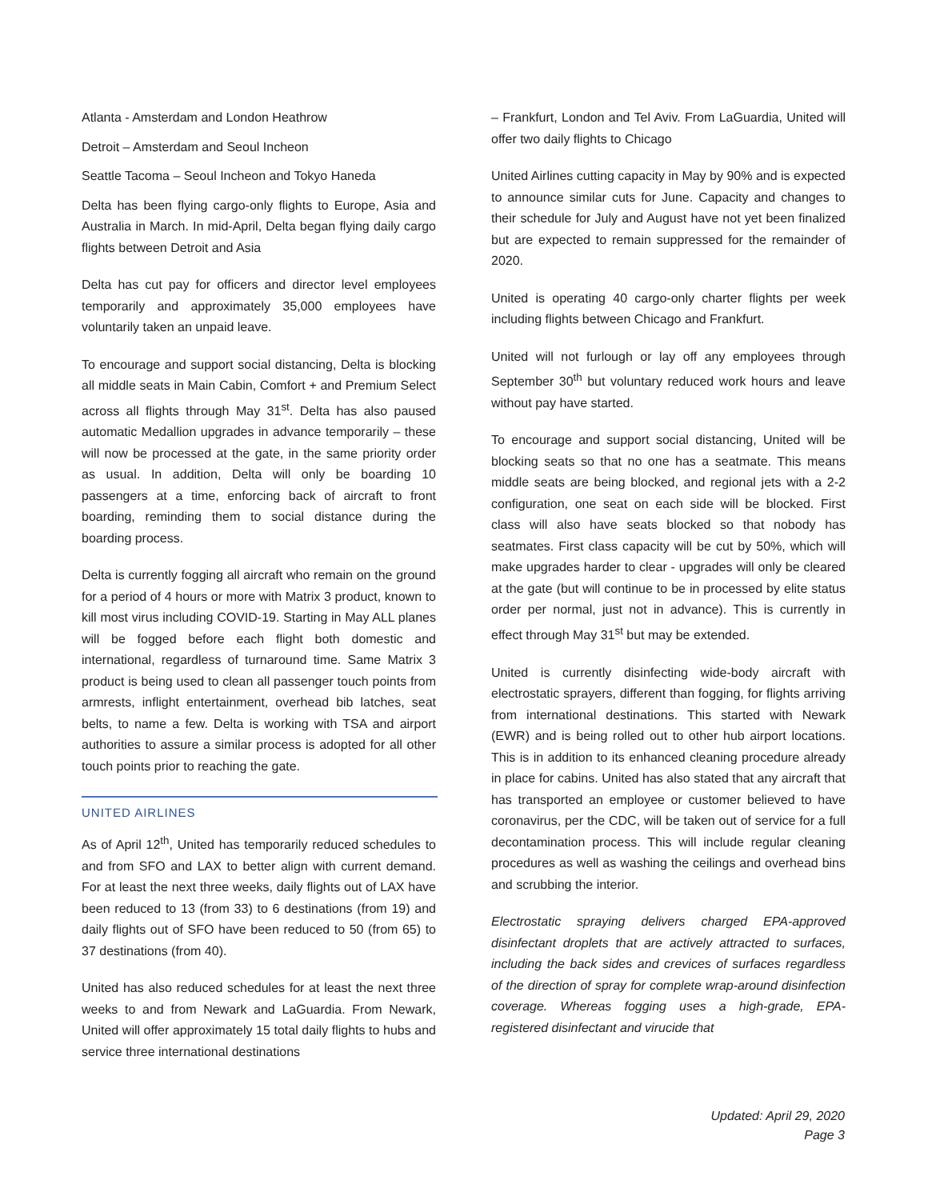Atlanta - Amsterdam and London Heathrow
Detroit – Amsterdam and Seoul Incheon
Seattle Tacoma – Seoul Incheon and Tokyo Haneda
Delta has been flying cargo-only flights to Europe, Asia and Australia in March. In mid-April, Delta began flying daily cargo flights between Detroit and Asia
Delta has cut pay for officers and director level employees temporarily and approximately 35,000 employees have voluntarily taken an unpaid leave.
To encourage and support social distancing, Delta is blocking all middle seats in Main Cabin, Comfort + and Premium Select across all flights through May 31<sup>st</sup>. Delta has also paused automatic Medallion upgrades in advance temporarily – these will now be processed at the gate, in the same priority order as usual. In addition, Delta will only be boarding 10 passengers at a time, enforcing back of aircraft to front boarding, reminding them to social distance during the boarding process.
Delta is currently fogging all aircraft who remain on the ground for a period of 4 hours or more with Matrix 3 product, known to kill most virus including COVID-19. Starting in May ALL planes will be fogged before each flight both domestic and international, regardless of turnaround time. Same Matrix 3 product is being used to clean all passenger touch points from armrests, inflight entertainment, overhead bib latches, seat belts, to name a few. Delta is working with TSA and airport authorities to assure a similar process is adopted for all other touch points prior to reaching the gate.
UNITED AIRLINES
As of April 12<sup>th</sup>, United has temporarily reduced schedules to and from SFO and LAX to better align with current demand. For at least the next three weeks, daily flights out of LAX have been reduced to 13 (from 33) to 6 destinations (from 19) and daily flights out of SFO have been reduced to 50 (from 65) to 37 destinations (from 40).
United has also reduced schedules for at least the next three weeks to and from Newark and LaGuardia. From Newark, United will offer approximately 15 total daily flights to hubs and service three international destinations
– Frankfurt, London and Tel Aviv. From LaGuardia, United will offer two daily flights to Chicago
United Airlines cutting capacity in May by 90% and is expected to announce similar cuts for June. Capacity and changes to their schedule for July and August have not yet been finalized but are expected to remain suppressed for the remainder of 2020.
United is operating 40 cargo-only charter flights per week including flights between Chicago and Frankfurt.
United will not furlough or lay off any employees through September 30<sup>th</sup> but voluntary reduced work hours and leave without pay have started.
To encourage and support social distancing, United will be blocking seats so that no one has a seatmate. This means middle seats are being blocked, and regional jets with a 2-2 configuration, one seat on each side will be blocked. First class will also have seats blocked so that nobody has seatmates. First class capacity will be cut by 50%, which will make upgrades harder to clear - upgrades will only be cleared at the gate (but will continue to be in processed by elite status order per normal, just not in advance). This is currently in effect through May 31<sup>st</sup> but may be extended.
United is currently disinfecting wide-body aircraft with electrostatic sprayers, different than fogging, for flights arriving from international destinations. This started with Newark (EWR) and is being rolled out to other hub airport locations. This is in addition to its enhanced cleaning procedure already in place for cabins. United has also stated that any aircraft that has transported an employee or customer believed to have coronavirus, per the CDC, will be taken out of service for a full decontamination process. This will include regular cleaning procedures as well as washing the ceilings and overhead bins and scrubbing the interior.
Electrostatic spraying delivers charged EPA-approved disinfectant droplets that are actively attracted to surfaces, including the back sides and crevices of surfaces regardless of the direction of spray for complete wrap-around disinfection coverage. Whereas fogging uses a high-grade, EPA-registered disinfectant and virucide that
Updated: April 29, 2020
Page 3